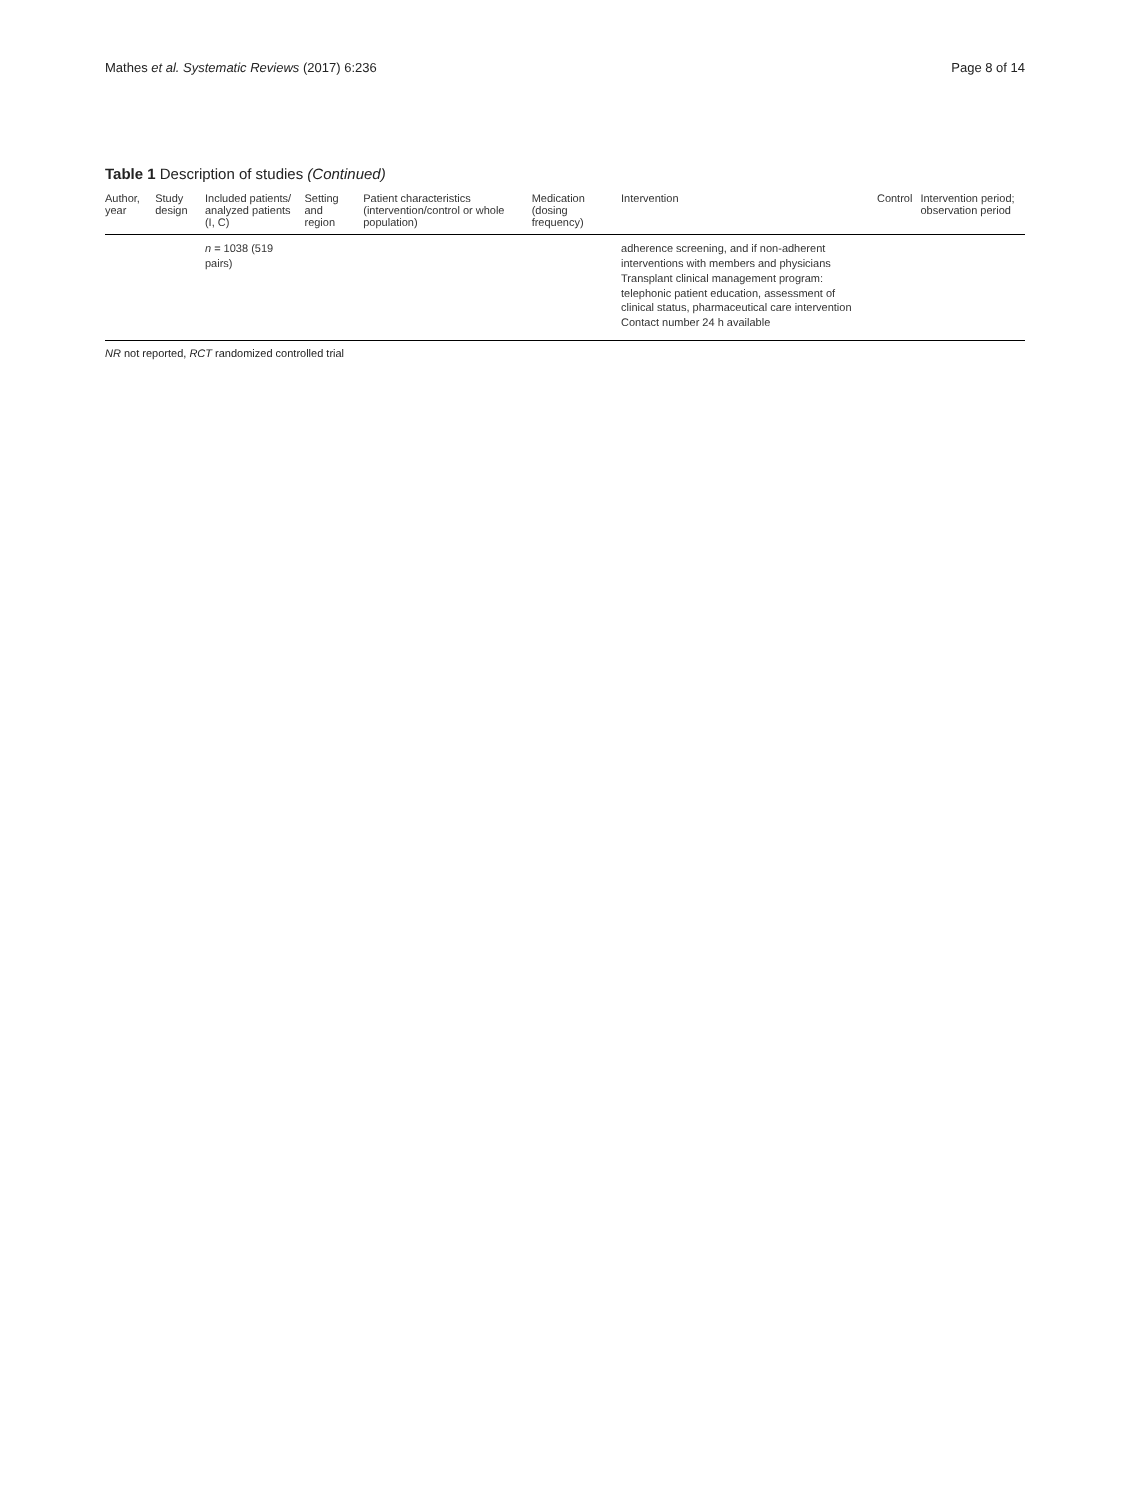Mathes et al. Systematic Reviews (2017) 6:236 Page 8 of 14
Table 1 Description of studies (Continued)
| Author, year | Study design | Included patients/ analyzed patients (I, C) | Setting and region | Patient characteristics (intervention/control or whole population) | Medication (dosing frequency) | Intervention | Control | Intervention period; observation period |
| --- | --- | --- | --- | --- | --- | --- | --- | --- |
| | | n = 1038 (519 pairs) | | | | adherence screening, and if non-adherent interventions with members and physicians Transplant clinical management program: telephonic patient education, assessment of clinical status, pharmaceutical care intervention Contact number 24 h available | | |
NR not reported, RCT randomized controlled trial